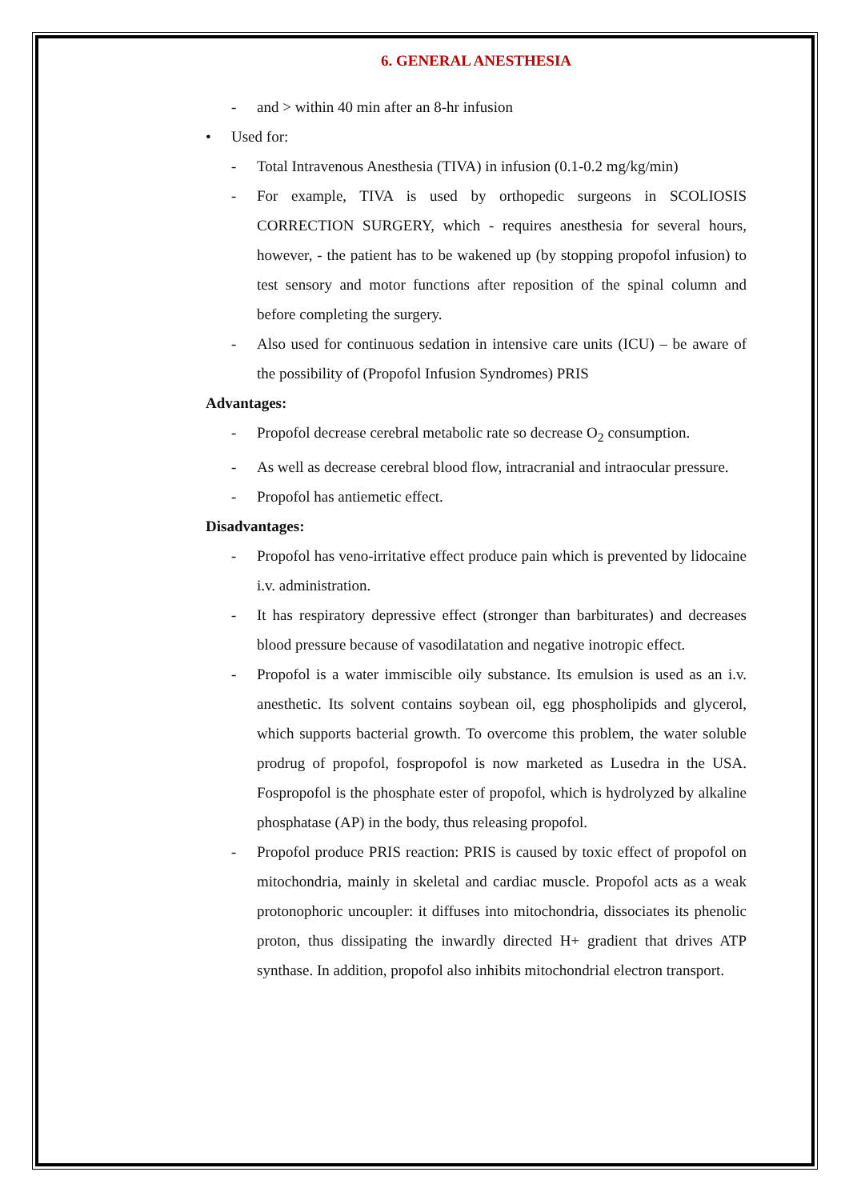6. GENERAL ANESTHESIA
- and > within 40 min after an 8-hr infusion
• Used for:
- Total Intravenous Anesthesia (TIVA) in infusion (0.1-0.2 mg/kg/min)
- For example, TIVA is used by orthopedic surgeons in SCOLIOSIS CORRECTION SURGERY, which - requires anesthesia for several hours, however, - the patient has to be wakened up (by stopping propofol infusion) to test sensory and motor functions after reposition of the spinal column and before completing the surgery.
- Also used for continuous sedation in intensive care units (ICU) – be aware of the possibility of (Propofol Infusion Syndromes) PRIS
Advantages:
- Propofol decrease cerebral metabolic rate so decrease O<sub>2</sub> consumption.
- As well as decrease cerebral blood flow, intracranial and intraocular pressure.
- Propofol has antiemetic effect.
Disadvantages:
- Propofol has veno-irritative effect produce pain which is prevented by lidocaine i.v. administration.
- It has respiratory depressive effect (stronger than barbiturates) and decreases blood pressure because of vasodilatation and negative inotropic effect.
- Propofol is a water immiscible oily substance. Its emulsion is used as an i.v. anesthetic. Its solvent contains soybean oil, egg phospholipids and glycerol, which supports bacterial growth. To overcome this problem, the water soluble prodrug of propofol, fospropofol is now marketed as Lusedra in the USA. Fospropofol is the phosphate ester of propofol, which is hydrolyzed by alkaline phosphatase (AP) in the body, thus releasing propofol.
- Propofol produce PRIS reaction: PRIS is caused by toxic effect of propofol on mitochondria, mainly in skeletal and cardiac muscle. Propofol acts as a weak protonophoric uncoupler: it diffuses into mitochondria, dissociates its phenolic proton, thus dissipating the inwardly directed H+ gradient that drives ATP synthase. In addition, propofol also inhibits mitochondrial electron transport.